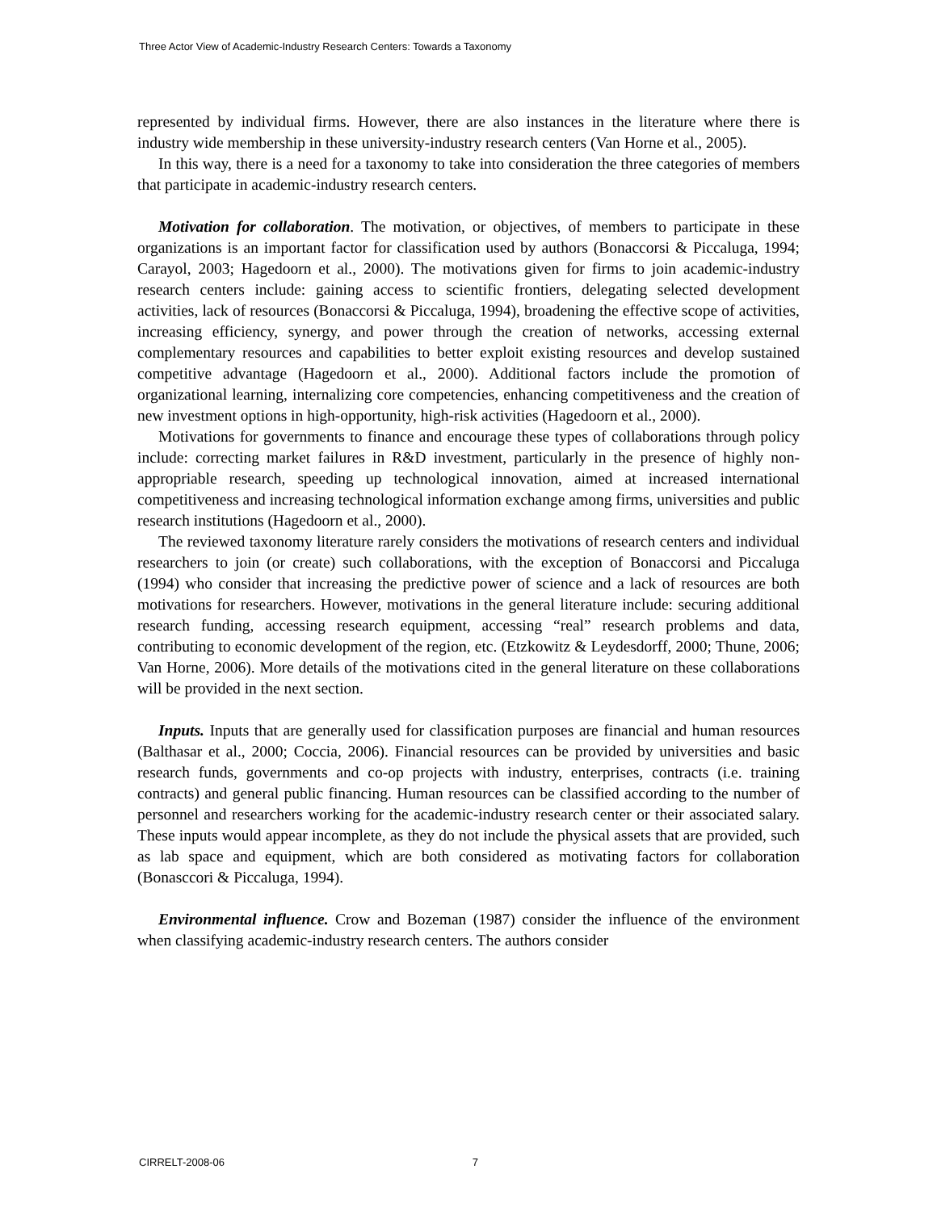Three Actor View of Academic-Industry Research Centers: Towards a Taxonomy
represented by individual firms. However, there are also instances in the literature where there is industry wide membership in these university-industry research centers (Van Horne et al., 2005).
In this way, there is a need for a taxonomy to take into consideration the three categories of members that participate in academic-industry research centers.
Motivation for collaboration. The motivation, or objectives, of members to participate in these organizations is an important factor for classification used by authors (Bonaccorsi & Piccaluga, 1994; Carayol, 2003; Hagedoorn et al., 2000). The motivations given for firms to join academic-industry research centers include: gaining access to scientific frontiers, delegating selected development activities, lack of resources (Bonaccorsi & Piccaluga, 1994), broadening the effective scope of activities, increasing efficiency, synergy, and power through the creation of networks, accessing external complementary resources and capabilities to better exploit existing resources and develop sustained competitive advantage (Hagedoorn et al., 2000). Additional factors include the promotion of organizational learning, internalizing core competencies, enhancing competitiveness and the creation of new investment options in high-opportunity, high-risk activities (Hagedoorn et al., 2000).
Motivations for governments to finance and encourage these types of collaborations through policy include: correcting market failures in R&D investment, particularly in the presence of highly non-appropriable research, speeding up technological innovation, aimed at increased international competitiveness and increasing technological information exchange among firms, universities and public research institutions (Hagedoorn et al., 2000).
The reviewed taxonomy literature rarely considers the motivations of research centers and individual researchers to join (or create) such collaborations, with the exception of Bonaccorsi and Piccaluga (1994) who consider that increasing the predictive power of science and a lack of resources are both motivations for researchers. However, motivations in the general literature include: securing additional research funding, accessing research equipment, accessing “real” research problems and data, contributing to economic development of the region, etc. (Etzkowitz & Leydesdorff, 2000; Thune, 2006; Van Horne, 2006). More details of the motivations cited in the general literature on these collaborations will be provided in the next section.
Inputs. Inputs that are generally used for classification purposes are financial and human resources (Balthasar et al., 2000; Coccia, 2006). Financial resources can be provided by universities and basic research funds, governments and co-op projects with industry, enterprises, contracts (i.e. training contracts) and general public financing. Human resources can be classified according to the number of personnel and researchers working for the academic-industry research center or their associated salary. These inputs would appear incomplete, as they do not include the physical assets that are provided, such as lab space and equipment, which are both considered as motivating factors for collaboration (Bonasccori & Piccaluga, 1994).
Environmental influence. Crow and Bozeman (1987) consider the influence of the environment when classifying academic-industry research centers. The authors consider
CIRRELT-2008-06 7